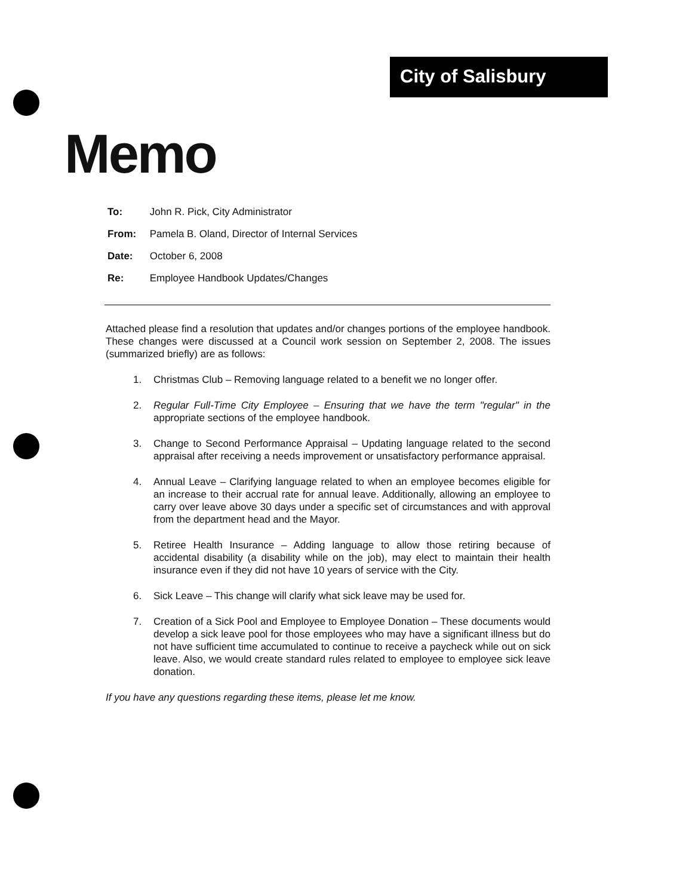City of Salisbury
Memo
To: John R. Pick, City Administrator
From: Pamela B. Oland, Director of Internal Services
Date: October 6, 2008
Re: Employee Handbook Updates/Changes
Attached please find a resolution that updates and/or changes portions of the employee handbook. These changes were discussed at a Council work session on September 2, 2008. The issues (summarized briefly) are as follows:
1. Christmas Club – Removing language related to a benefit we no longer offer.
2. Regular Full-Time City Employee – Ensuring that we have the term "regular" in the appropriate sections of the employee handbook.
3. Change to Second Performance Appraisal – Updating language related to the second appraisal after receiving a needs improvement or unsatisfactory performance appraisal.
4. Annual Leave – Clarifying language related to when an employee becomes eligible for an increase to their accrual rate for annual leave. Additionally, allowing an employee to carry over leave above 30 days under a specific set of circumstances and with approval from the department head and the Mayor.
5. Retiree Health Insurance – Adding language to allow those retiring because of accidental disability (a disability while on the job), may elect to maintain their health insurance even if they did not have 10 years of service with the City.
6. Sick Leave – This change will clarify what sick leave may be used for.
7. Creation of a Sick Pool and Employee to Employee Donation – These documents would develop a sick leave pool for those employees who may have a significant illness but do not have sufficient time accumulated to continue to receive a paycheck while out on sick leave. Also, we would create standard rules related to employee to employee sick leave donation.
If you have any questions regarding these items, please let me know.